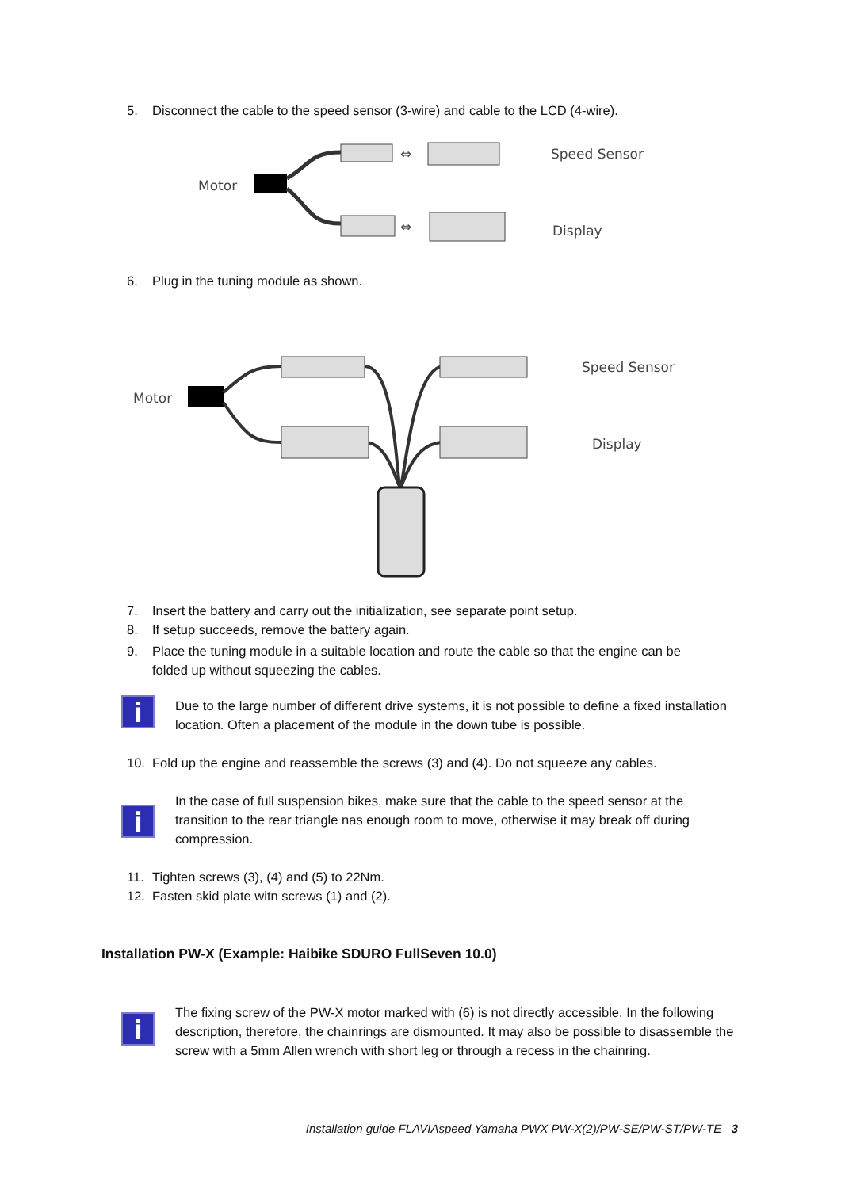5. Disconnect the cable to the speed sensor (3-wire) and cable to the LCD (4-wire).
Motor
⇔
⇔
Speed Sensor
Display
6. Plug in the tuning module as shown.
Motor
Speed Sensor
Display
7. Insert the battery and carry out the initialization, see separate point setup.
8. If setup succeeds, remove the battery again.
9. Place the tuning module in a suitable location and route the cable so that the engine can be
folded up without squeezing the cables.
i
Due to the large number of different drive systems, it is not possible to define a fixed installation location. Often a placement of the module in the down tube is possible.
10. Fold up the engine and reassemble the screws (3) and (4). Do not squeeze any cables.
i
In the case of full suspension bikes, make sure that the cable to the speed sensor at the transition to the rear triangle nas enough room to move, otherwise it may break off during compression.
11. Tighten screws (3), (4) and (5) to 22Nm.
12. Fasten skid plate witn screws (1) and (2).
Installation PW-X (Example: Haibike SDURO FullSeven 10.0)
i
The fixing screw of the PW-X motor marked with (6) is not directly accessible. In the following description, therefore, the chainrings are dismounted. It may also be possible to disassemble the screw with a 5mm Allen wrench with short leg or through a recess in the chainring.
Installation guide FLAVIAspeed Yamaha PWX PW-X(2)/PW-SE/PW-ST/PW-TE 3